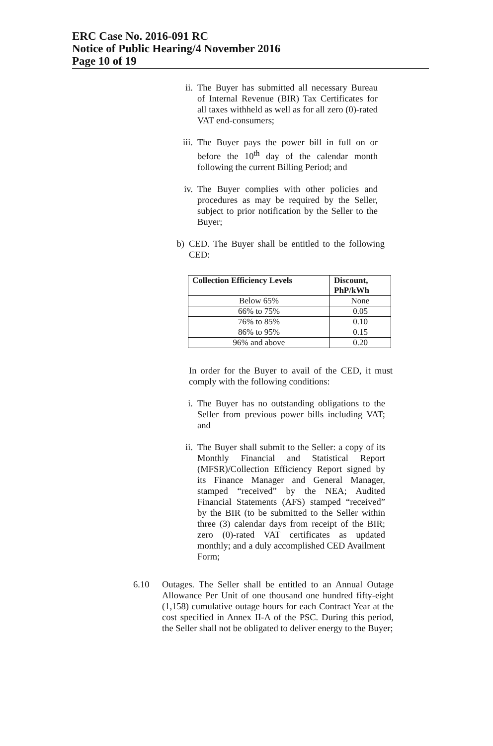ERC Case No. 2016-091 RC
Notice of Public Hearing/4 November 2016
Page 10 of 19
ii. The Buyer has submitted all necessary Bureau of Internal Revenue (BIR) Tax Certificates for all taxes withheld as well as for all zero (0)-rated VAT end-consumers;
iii.
The Buyer pays the power bill in full on or before the 10<sup>th</sup> day of the calendar month following the current Billing Period; and
iv. The Buyer complies with other policies and procedures as may be required by the Seller, subject to prior notification by the Seller to the Buyer;
b) CED. The Buyer shall be entitled to the following CED:
| Collection Efficiency Levels | Discount, PhP/kWh |
| --- | --- |
| Below 65% | None |
| 66% to 75% | 0.05 |
| 76% to 85% | 0.10 |
| 86% to 95% | 0.15 |
| 96% and above | 0.20 |
In order for the Buyer to avail of the CED, it must comply with the following conditions:
i. The Buyer has no outstanding obligations to the Seller from previous power bills including VAT; and
ii. The Buyer shall submit to the Seller: a copy of its Monthly Financial and Statistical Report (MFSR)/Collection Efficiency Report signed by its Finance Manager and General Manager, stamped “received” by the NEA; Audited Financial Statements (AFS) stamped “received” by the BIR (to be submitted to the Seller within three (3) calendar days from receipt of the BIR; zero (0)-rated VAT certificates as updated monthly; and a duly accomplished CED Availment Form;
6.10 Outages. The Seller shall be entitled to an Annual Outage Allowance Per Unit of one thousand one hundred fifty-eight (1,158) cumulative outage hours for each Contract Year at the cost specified in Annex II-A of the PSC. During this period, the Seller shall not be obligated to deliver energy to the Buyer;